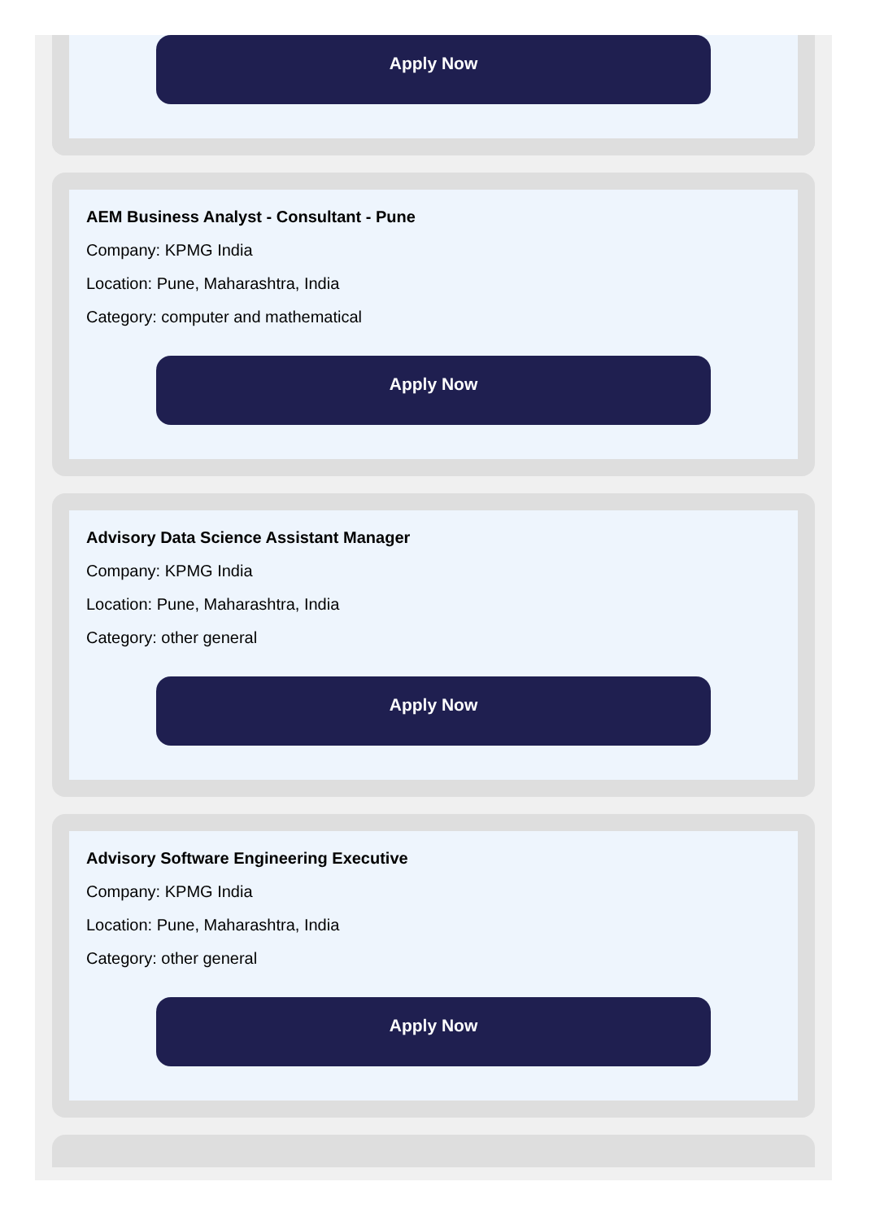Apply Now
AEM Business Analyst - Consultant - Pune
Company: KPMG India
Location: Pune, Maharashtra, India
Category: computer and mathematical
Apply Now
Advisory Data Science Assistant Manager
Company: KPMG India
Location: Pune, Maharashtra, India
Category: other general
Apply Now
Advisory Software Engineering Executive
Company: KPMG India
Location: Pune, Maharashtra, India
Category: other general
Apply Now